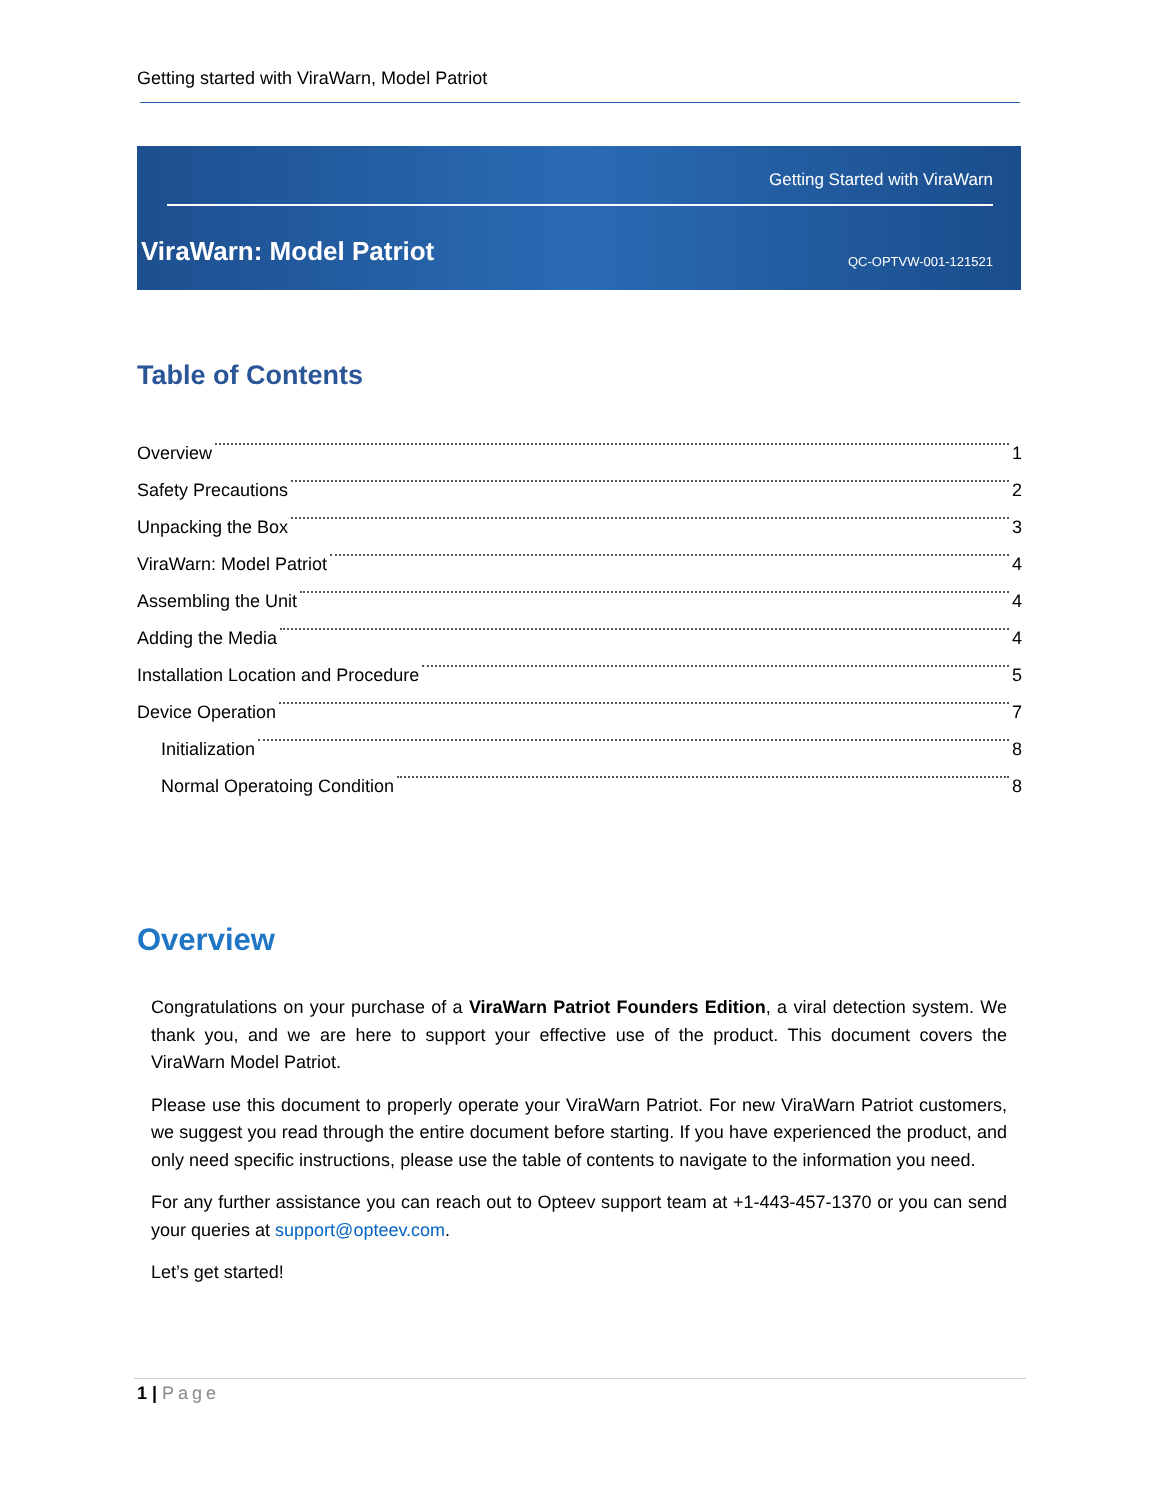Getting started with ViraWarn, Model Patriot
Getting Started with ViraWarn
ViraWarn: Model Patriot QC-OPTVW-001-121521
Table of Contents
Overview 1
Safety Precautions 2
Unpacking the Box 3
ViraWarn: Model Patriot 4
Assembling the Unit 4
Adding the Media 4
Installation Location and Procedure 5
Device Operation 7
Initialization 8
Normal Operatoing Condition 8
Overview
Congratulations on your purchase of a ViraWarn Patriot Founders Edition, a viral detection system. We thank you, and we are here to support your effective use of the product. This document covers the ViraWarn Model Patriot.
Please use this document to properly operate your ViraWarn Patriot. For new ViraWarn Patriot customers, we suggest you read through the entire document before starting. If you have experienced the product, and only need specific instructions, please use the table of contents to navigate to the information you need.
For any further assistance you can reach out to Opteev support team at +1-443-457-1370 or you can send your queries at support@opteev.com.
Let’s get started!
1 | Page